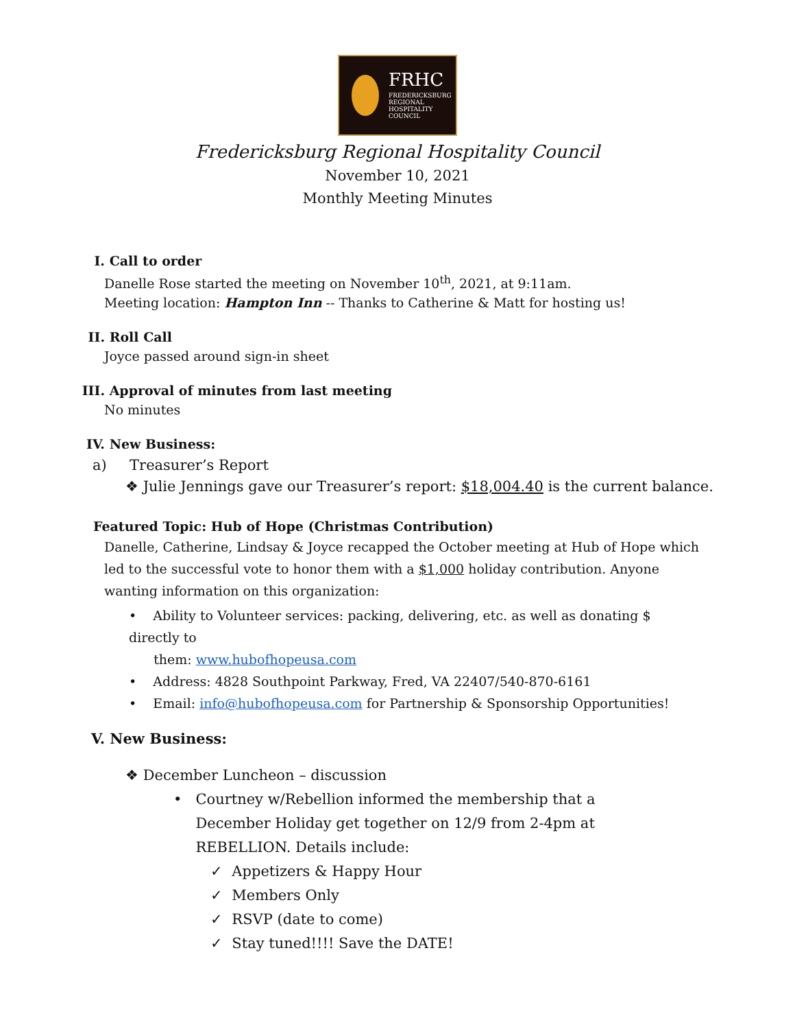FRHC
FREDERICKSBURG
REGIONAL
HOSPITALITY
COUNCIL
Fredericksburg Regional Hospitality Council
November 10, 2021
Monthly Meeting Minutes
I. Call to order
Danelle Rose started the meeting on November 10<sup>th</sup>, 2021, at 9:11am.
Meeting location: Hampton Inn -- Thanks to Catherine & Matt for hosting us!
II. Roll Call
Joyce passed around sign-in sheet
III. Approval of minutes from last meeting
No minutes
IV. New Business:
a) Treasurer’s Report
❖ Julie Jennings gave our Treasurer’s report: $18,004.40 is the current balance.
Featured Topic: Hub of Hope (Christmas Contribution)
Danelle, Catherine, Lindsay & Joyce recapped the October meeting at Hub of Hope which led to the successful vote to honor them with a $1,000 holiday contribution. Anyone wanting information on this organization:
• Ability to Volunteer services: packing, delivering, etc. as well as donating $ directly to
them: www.hubofhopeusa.com
• Address: 4828 Southpoint Parkway, Fred, VA 22407/540-870-6161
• Email: info@hubofhopeusa.com for Partnership & Sponsorship Opportunities!
V. New Business:
❖ December Luncheon – discussion
• Courtney w/Rebellion informed the membership that a December Holiday get together on 12/9 from 2-4pm at REBELLION. Details include:
✓ Appetizers & Happy Hour
✓ Members Only
✓ RSVP (date to come)
✓ Stay tuned!!!! Save the DATE!